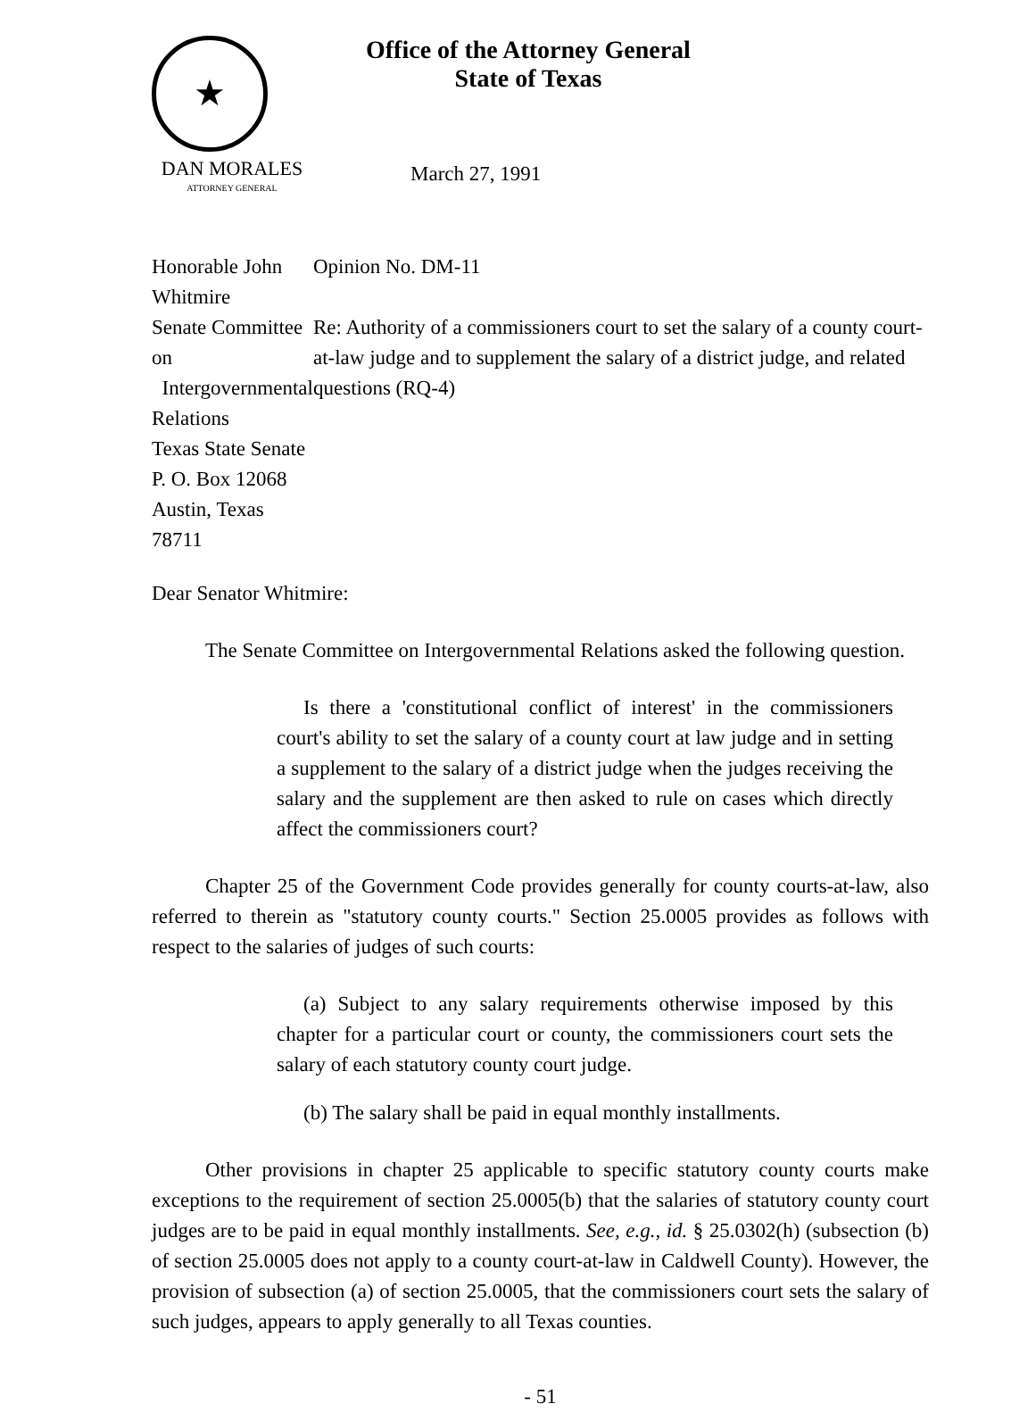★
Office of the Attorney General
State of Texas
DAN MORALES
ATTORNEY GENERAL
March 27, 1991
Honorable John Whitmire
Senate Committee on
Intergovernmental Relations
Texas State Senate
P. O. Box 12068
Austin, Texas 78711
Opinion No. DM-11
Re: Authority of a commissioners court to set the salary of a county court-at-law judge and to supplement the salary of a district judge, and related questions (RQ-4)
Dear Senator Whitmire:
The Senate Committee on Intergovernmental Relations asked the following question.
Is there a 'constitutional conflict of interest' in the commissioners court's ability to set the salary of a county court at law judge and in setting a supplement to the salary of a district judge when the judges receiving the salary and the supplement are then asked to rule on cases which directly affect the commissioners court?
Chapter 25 of the Government Code provides generally for county courts-at-law, also referred to therein as "statutory county courts." Section 25.0005 provides as follows with respect to the salaries of judges of such courts:
(a) Subject to any salary requirements otherwise imposed by this chapter for a particular court or county, the commissioners court sets the salary of each statutory county court judge.
(b) The salary shall be paid in equal monthly installments.
Other provisions in chapter 25 applicable to specific statutory county courts make exceptions to the requirement of section 25.0005(b) that the salaries of statutory county court judges are to be paid in equal monthly installments. See, e.g., id. § 25.0302(h) (subsection (b) of section 25.0005 does not apply to a county court-at-law in Caldwell County). However, the provision of subsection (a) of section 25.0005, that the commissioners court sets the salary of such judges, appears to apply generally to all Texas counties.
- 51